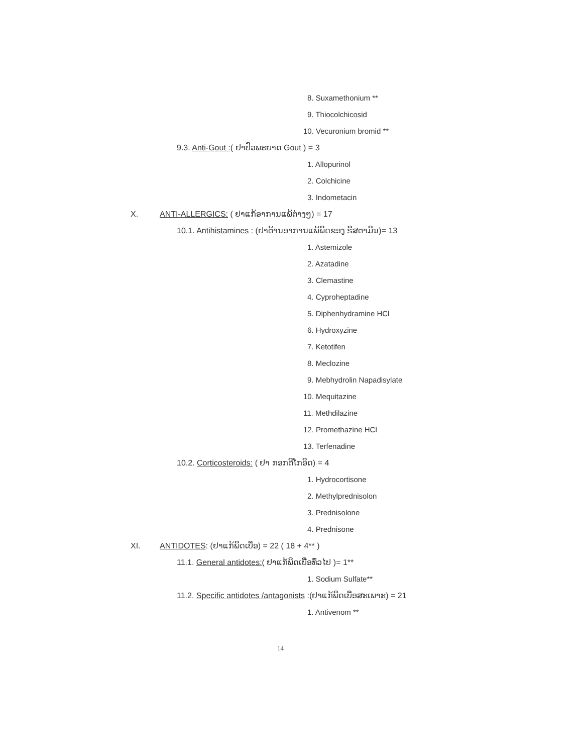8. Suxamethonium **
9. Thiocolchicosid
10. Vecuronium bromid **
9.3. Anti-Gout :( ຢາປົວພະຍາດ Gout ) = 3
1. Allopurinol
2. Colchicine
3. Indometacin
X. ANTI-ALLERGICS: ( ຢາແກ້ອາການແພ້ຕ່າງໆ) = 17
10.1. Antihistamines : (ຢາຕ້ານອາການແພ້ພິດຂອງ ຮິສຕາມີນ)= 13
1. Astemizole
2. Azatadine
3. Clemastine
4. Cyproheptadine
5. Diphenhydramine HCl
6. Hydroxyzine
7. Ketotifen
8. Meclozine
9. Mebhydrolin Napadisylate
10. Mequitazine
11. Methdilazine
12. Promethazine HCl
13. Terfenadine
10.2. Corticosteroids: ( ຢາ ກອກຕີໂກອິດ) = 4
1. Hydrocortisone
2. Methylprednisolon
3. Prednisolone
4. Prednisone
XI. ANTIDOTES: (ຢາແກ້ພິດເບື່ອ) = 22 ( 18 + 4** )
11.1. General antidotes:( ຢາແກ້ພິດເບື່ອທົ່ວໄປ )= 1**
1. Sodium Sulfate**
11.2. Specific antidotes /antagonists :(ຢາແກ້ພິດເບື່ອສະເພາະ) = 21
1. Antivenom **
14